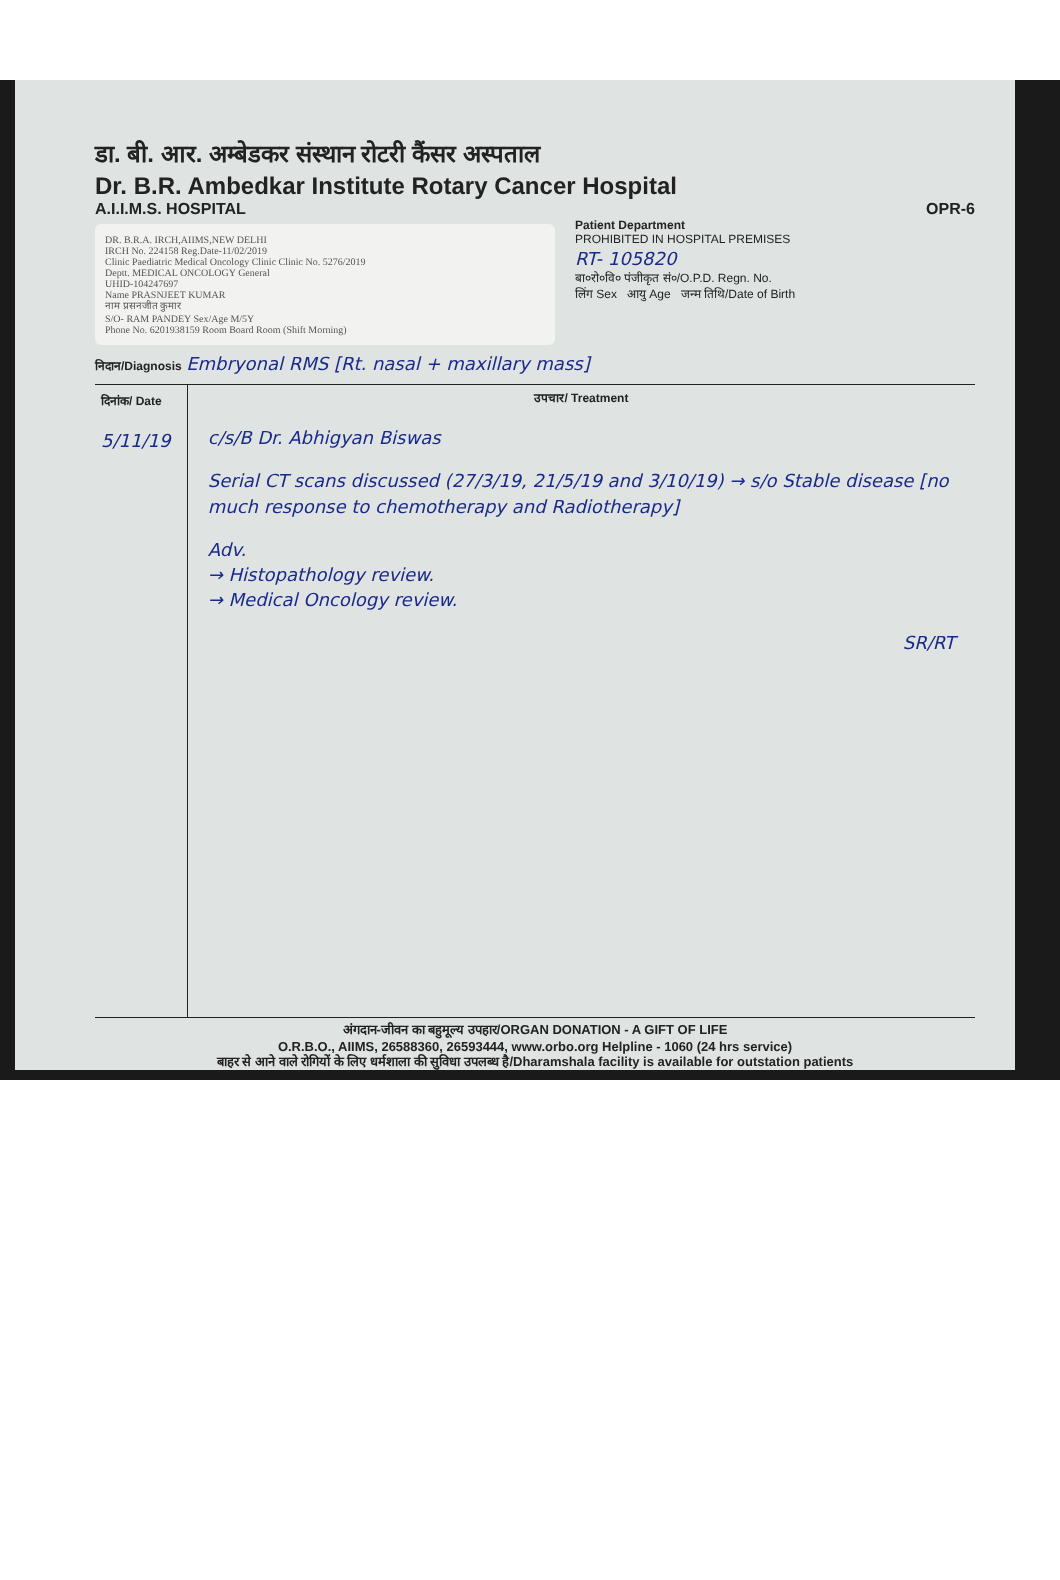डा. बी. आर. अम्बेडकर संस्थान रोटरी कैंसर अस्पताल
Dr. B.R. Ambedkar Institute Rotary Cancer Hospital
A.I.I.M.S. HOSPITAL OPR-6
DR. B.R.A. IRCH,AIIMS,NEW DELHI
IRCH No. 224158 Reg.Date-11/02/2019
Clinic Paediatric Medical Oncology Clinic Clinic No. 5276/2019
Deptt. MEDICAL ONCOLOGY General
UHID-104247697
Name PRASNJEET KUMAR
नाम प्रसनजीत कुमार
S/O- RAM PANDEY Sex/Age M/5Y
Phone No. 6201938159 Room Board Room (Shift Morning)
Patient Department
PROHIBITED IN HOSPITAL PREMISES
RT- 105820
बा०रो०वि० पंजीकृत सं०/O.P.D. Regn. No.
लिंग Sex आयु Age जन्म तिथि/Date of Birth
निदान/Diagnosis Embryonal RMS [Rt. nasal + maxillary mass]
दिनांक/ Date
5/11/19
उपचार/ Treatment
c/s/B Dr. Abhigyan Biswas
Serial CT scans discussed (27/3/19, 21/5/19 and 3/10/19) → s/o Stable disease [no much response to chemotherapy and Radiotherapy]
Adv.
→ Histopathology review.
→ Medical Oncology review.
SR/RT
अंगदान-जीवन का बहुमूल्य उपहार/ORGAN DONATION - A GIFT OF LIFE
O.R.B.O., AIIMS, 26588360, 26593444, www.orbo.org Helpline - 1060 (24 hrs service)
बाहर से आने वाले रोगियों के लिए धर्मशाला की सुविधा उपलब्ध है/Dharamshala facility is available for outstation patients